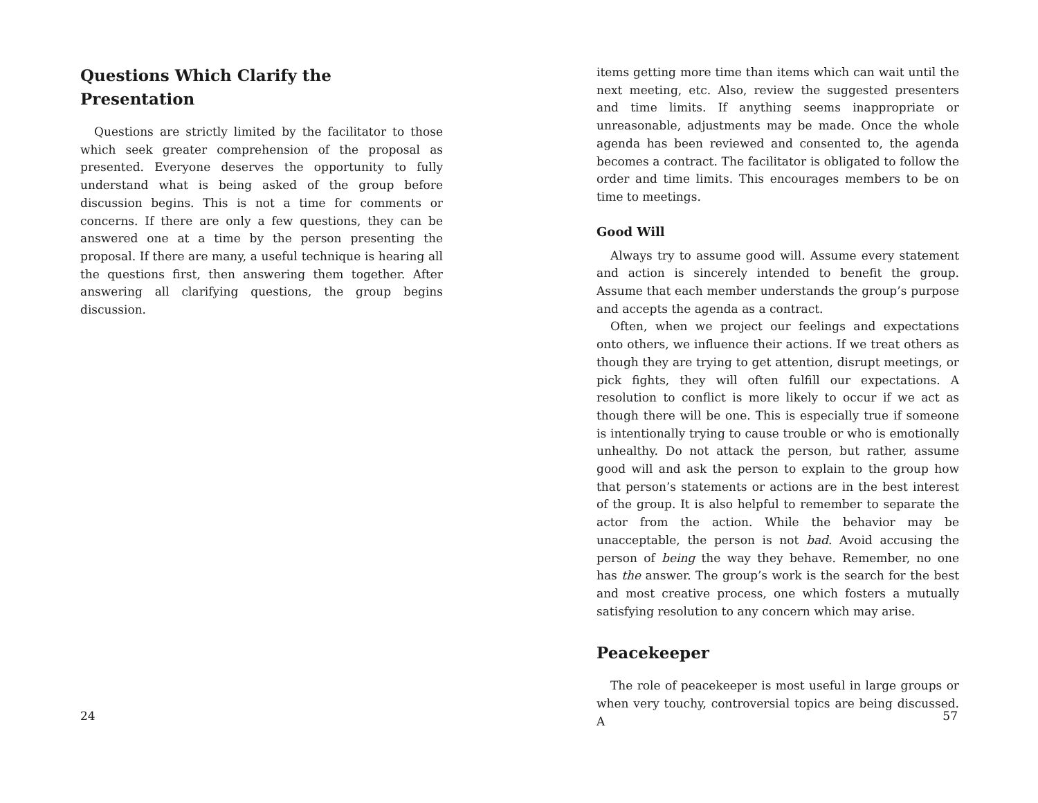Questions Which Clarify the Presentation
Questions are strictly limited by the facilitator to those which seek greater comprehension of the proposal as presented. Everyone deserves the opportunity to fully understand what is being asked of the group before discussion begins. This is not a time for comments or concerns. If there are only a few questions, they can be answered one at a time by the person presenting the proposal. If there are many, a useful technique is hearing all the questions first, then answering them together. After answering all clarifying questions, the group begins discussion.
24
items getting more time than items which can wait until the next meeting, etc. Also, review the suggested presenters and time limits. If anything seems inappropriate or unreasonable, adjustments may be made. Once the whole agenda has been reviewed and consented to, the agenda becomes a contract. The facilitator is obligated to follow the order and time limits. This encourages members to be on time to meetings.
Good Will
Always try to assume good will. Assume every statement and action is sincerely intended to benefit the group. Assume that each member understands the group’s purpose and accepts the agenda as a contract.
Often, when we project our feelings and expectations onto others, we influence their actions. If we treat others as though they are trying to get attention, disrupt meetings, or pick fights, they will often fulfill our expectations. A resolution to conflict is more likely to occur if we act as though there will be one. This is especially true if someone is intentionally trying to cause trouble or who is emotionally unhealthy. Do not attack the person, but rather, assume good will and ask the person to explain to the group how that person’s statements or actions are in the best interest of the group. It is also helpful to remember to separate the actor from the action. While the behavior may be unacceptable, the person is not bad. Avoid accusing the person of being the way they behave. Remember, no one has the answer. The group’s work is the search for the best and most creative process, one which fosters a mutually satisfying resolution to any concern which may arise.
Peacekeeper
The role of peacekeeper is most useful in large groups or when very touchy, controversial topics are being discussed. A
57